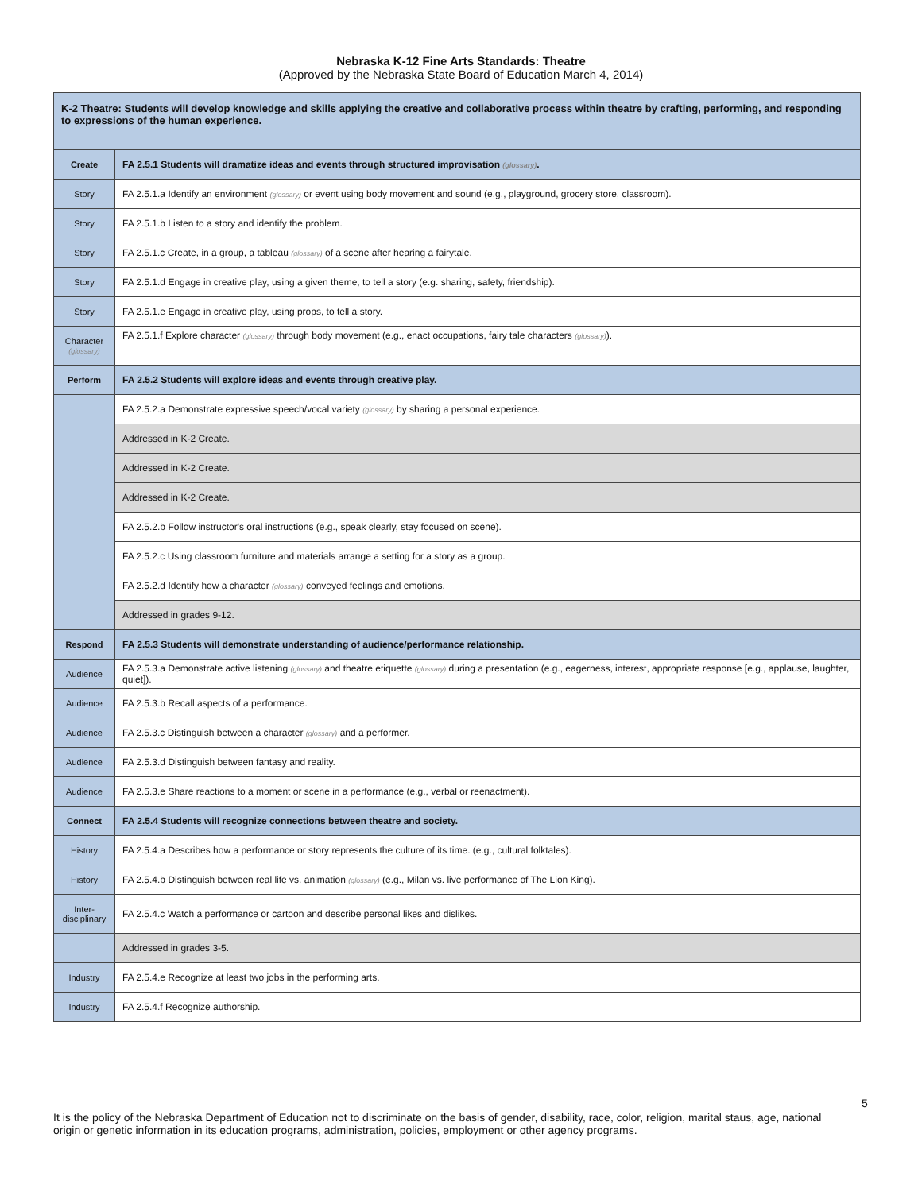Nebraska K-12 Fine Arts Standards: Theatre
(Approved by the Nebraska State Board of Education March 4, 2014)
| K-2 Theatre: Students will develop knowledge and skills applying the creative and collaborative process within theatre by crafting, performing, and responding to expressions of the human experience. | |
| Create | FA 2.5.1 Students will dramatize ideas and events through structured improvisation (glossary) . |
| Story | FA 2.5.1.a Identify an environment (glossary) or event using body movement and sound (e.g., playground, grocery store, classroom). |
| Story | FA 2.5.1.b Listen to a story and identify the problem. |
| Story | FA 2.5.1.c Create, in a group, a tableau (glossary) of a scene after hearing a fairytale. |
| Story | FA 2.5.1.d Engage in creative play, using a given theme, to tell a story (e.g. sharing, safety, friendship). |
| Story | FA 2.5.1.e Engage in creative play, using props, to tell a story. |
| Character (glossary) | FA 2.5.1.f Explore character (glossary) through body movement (e.g., enact occupations, fairy tale characters (glossary) ). |
| Perform | FA 2.5.2 Students will explore ideas and events through creative play. |
| | FA 2.5.2.a Demonstrate expressive speech/vocal variety (glossary) by sharing a personal experience. |
| | Addressed in K-2 Create. |
| | Addressed in K-2 Create. |
| | Addressed in K-2 Create. |
| | FA 2.5.2.b Follow instructor's oral instructions (e.g., speak clearly, stay focused on scene). |
| | FA 2.5.2.c Using classroom furniture and materials arrange a setting for a story as a group. |
| | FA 2.5.2.d Identify how a character (glossary) conveyed feelings and emotions. |
| | Addressed in grades 9-12. |
| Respond | FA 2.5.3 Students will demonstrate understanding of audience/performance relationship. |
| Audience | FA 2.5.3.a Demonstrate active listening (glossary) and theatre etiquette (glossary) during a presentation (e.g., eagerness, interest, appropriate response [e.g., applause, laughter, quiet]). |
| Audience | FA 2.5.3.b Recall aspects of a performance. |
| Audience | FA 2.5.3.c Distinguish between a character (glossary) and a performer. |
| Audience | FA 2.5.3.d Distinguish between fantasy and reality. |
| Audience | FA 2.5.3.e Share reactions to a moment or scene in a performance (e.g., verbal or reenactment). |
| Connect | FA 2.5.4 Students will recognize connections between theatre and society. |
| History | FA 2.5.4.a Describes how a performance or story represents the culture of its time. (e.g., cultural folktales). |
| History | FA 2.5.4.b Distinguish between real life vs. animation (glossary) (e.g., Milan vs. live performance of The Lion King ). |
| Inter-disciplinary | FA 2.5.4.c Watch a performance or cartoon and describe personal likes and dislikes. |
| | Addressed in grades 3-5. |
| Industry | FA 2.5.4.e Recognize at least two jobs in the performing arts. |
| Industry | FA 2.5.4.f Recognize authorship. |
5
It is the policy of the Nebraska Department of Education not to discriminate on the basis of gender, disability, race, color, religion, marital staus, age, national origin or genetic information in its education programs, administration, policies, employment or other agency programs.